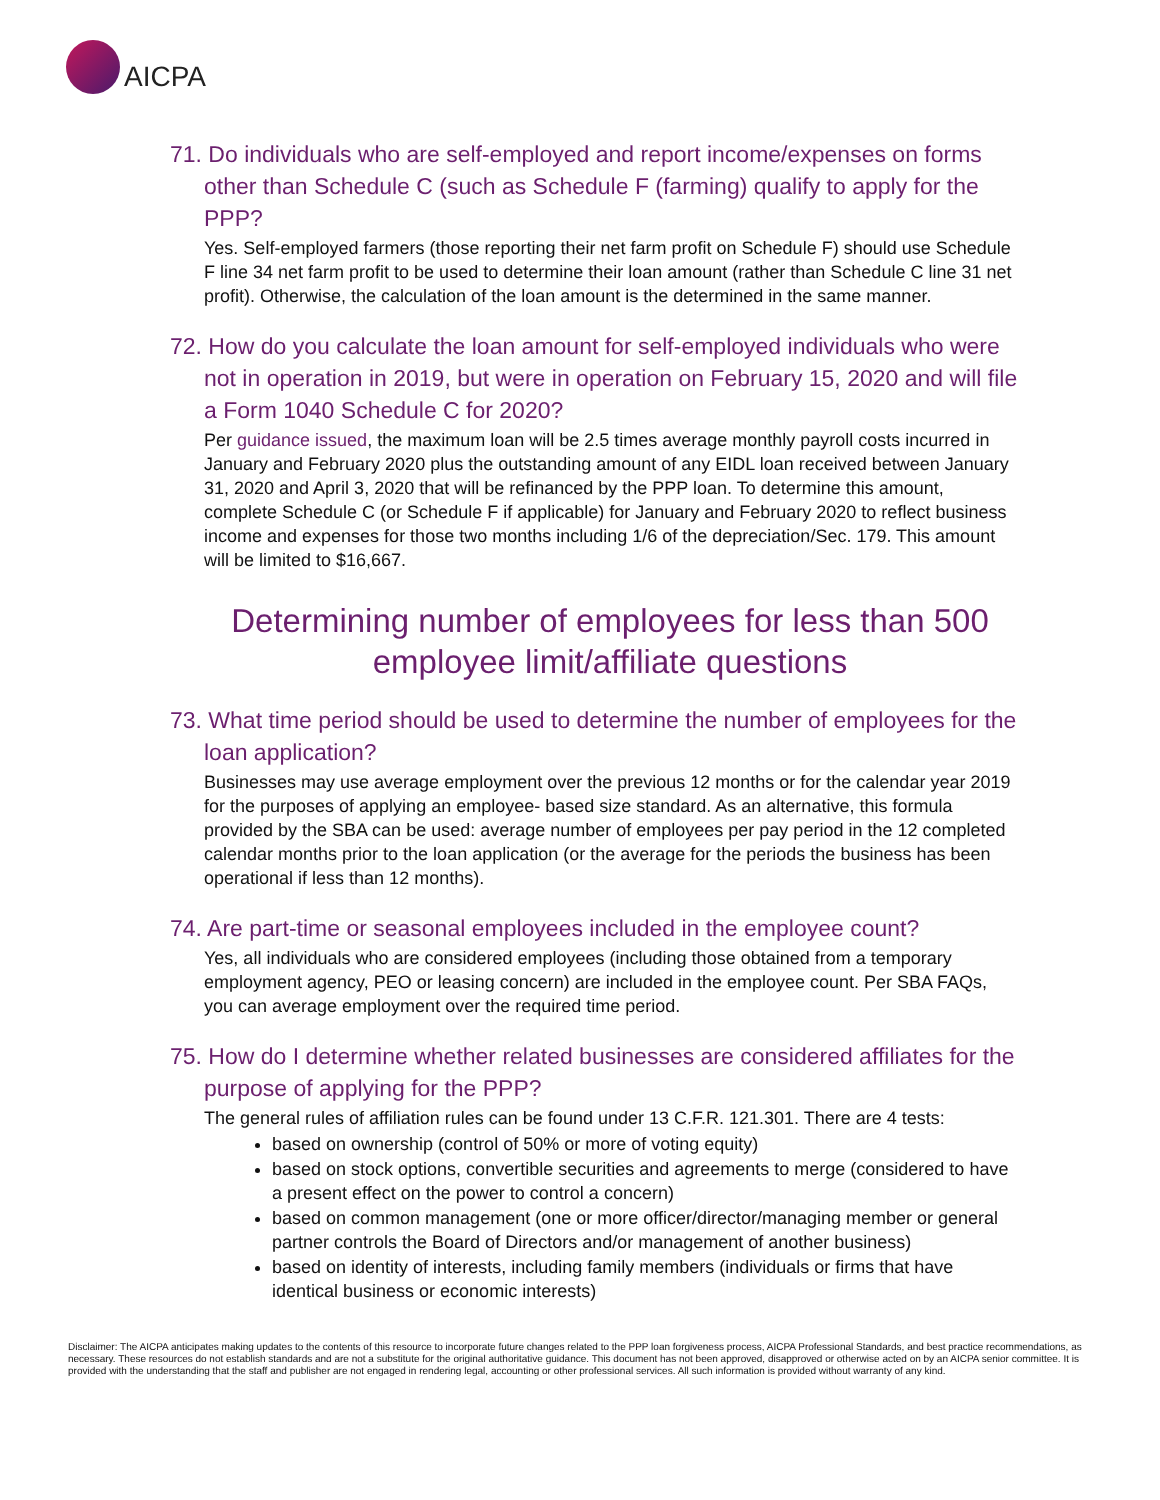AICPA
71. Do individuals who are self-employed and report income/expenses on forms other than Schedule C (such as Schedule F (farming) qualify to apply for the PPP?
Yes. Self-employed farmers (those reporting their net farm profit on Schedule F) should use Schedule F line 34 net farm profit to be used to determine their loan amount (rather than Schedule C line 31 net profit). Otherwise, the calculation of the loan amount is the determined in the same manner.
72. How do you calculate the loan amount for self-employed individuals who were not in operation in 2019, but were in operation on February 15, 2020 and will file a Form 1040 Schedule C for 2020?
Per guidance issued, the maximum loan will be 2.5 times average monthly payroll costs incurred in January and February 2020 plus the outstanding amount of any EIDL loan received between January 31, 2020 and April 3, 2020 that will be refinanced by the PPP loan. To determine this amount, complete Schedule C (or Schedule F if applicable) for January and February 2020 to reflect business income and expenses for those two months including 1/6 of the depreciation/Sec. 179. This amount will be limited to $16,667.
Determining number of employees for less than 500 employee limit/affiliate questions
73. What time period should be used to determine the number of employees for the loan application?
Businesses may use average employment over the previous 12 months or for the calendar year 2019 for the purposes of applying an employee- based size standard. As an alternative, this formula provided by the SBA can be used: average number of employees per pay period in the 12 completed calendar months prior to the loan application (or the average for the periods the business has been operational if less than 12 months).
74. Are part-time or seasonal employees included in the employee count?
Yes, all individuals who are considered employees (including those obtained from a temporary employment agency, PEO or leasing concern) are included in the employee count. Per SBA FAQs, you can average employment over the required time period.
75. How do I determine whether related businesses are considered affiliates for the purpose of applying for the PPP?
The general rules of affiliation rules can be found under 13 C.F.R. 121.301. There are 4 tests:
based on ownership (control of 50% or more of voting equity)
based on stock options, convertible securities and agreements to merge (considered to have a present effect on the power to control a concern)
based on common management (one or more officer/director/managing member or general partner controls the Board of Directors and/or management of another business)
based on identity of interests, including family members (individuals or firms that have identical business or economic interests)
Disclaimer: The AICPA anticipates making updates to the contents of this resource to incorporate future changes related to the PPP loan forgiveness process, AICPA Professional Standards, and best practice recommendations, as necessary. These resources do not establish standards and are not a substitute for the original authoritative guidance. This document has not been approved, disapproved or otherwise acted on by an AICPA senior committee. It is provided with the understanding that the staff and publisher are not engaged in rendering legal, accounting or other professional services. All such information is provided without warranty of any kind.